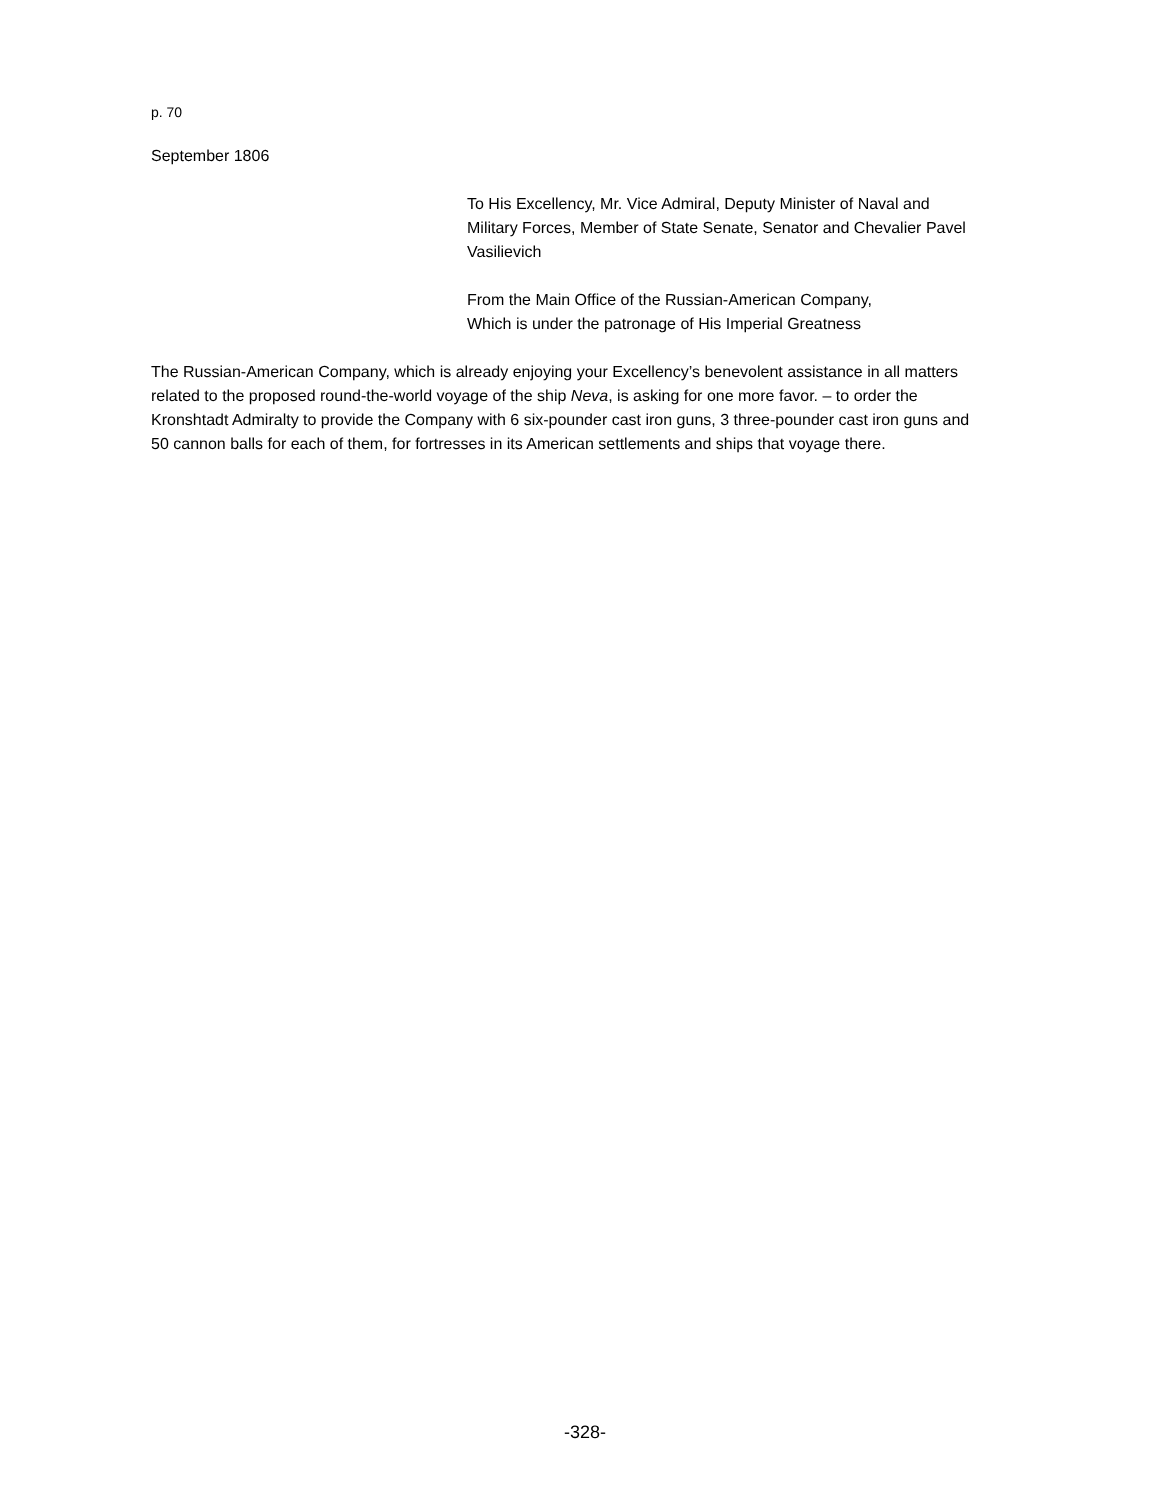p. 70
September 1806
To His Excellency, Mr. Vice Admiral, Deputy Minister of Naval and Military Forces, Member of State Senate, Senator and Chevalier Pavel Vasilievich
From the Main Office of the Russian-American Company,
Which is under the patronage of His Imperial Greatness
The Russian-American Company, which is already enjoying your Excellency’s benevolent assistance in all matters related to the proposed round-the-world voyage of the ship Neva, is asking for one more favor. – to order the Kronshtadt Admiralty to provide the Company with 6 six-pounder cast iron guns, 3 three-pounder cast iron guns and 50 cannon balls for each of them, for fortresses in its American settlements and ships that voyage there.
-328-